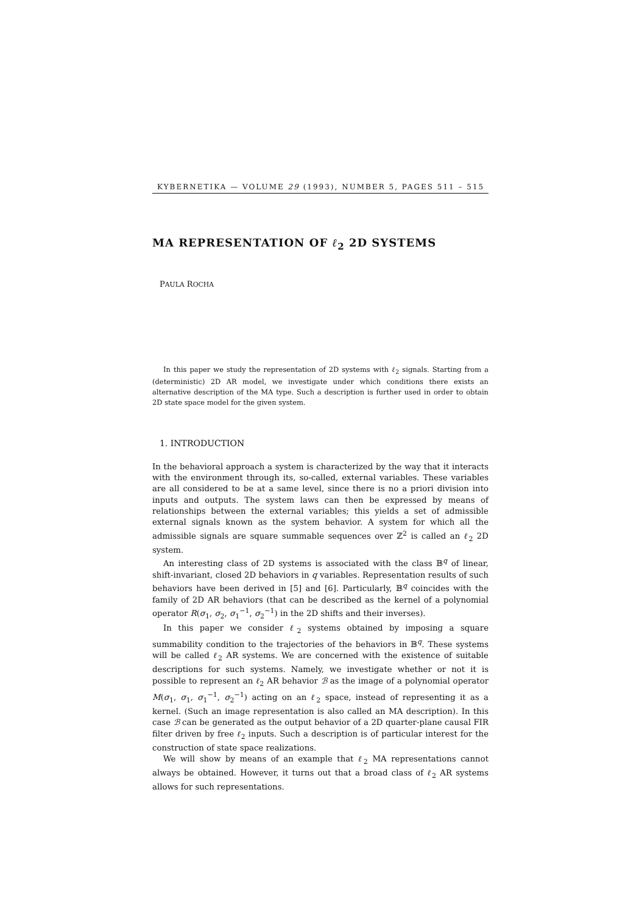KYBERNETIKA — VOLUME 29 (1993), NUMBER 5, PAGES 511 – 515
MA REPRESENTATION OF ℓ<sub>2</sub> 2D SYSTEMS
PAULA ROCHA
In this paper we study the representation of 2D systems with ℓ<sub>2</sub> signals. Starting from a (deterministic) 2D AR model, we investigate under which conditions there exists an alternative description of the MA type. Such a description is further used in order to obtain 2D state space model for the given system.
1. INTRODUCTION
In the behavioral approach a system is characterized by the way that it interacts with the environment through its, so-called, external variables. These variables are all considered to be at a same level, since there is no a priori division into inputs and outputs. The system laws can then be expressed by means of relationships between the external variables; this yields a set of admissible external signals known as the system behavior. A system for which all the admissible signals are square summable sequences over ℤ<sup>2</sup> is called an ℓ<sub>2</sub> 2D system.
An interesting class of 2D systems is associated with the class 𝔹<sup>q</sup> of linear, shift-invariant, closed 2D behaviors in q variables. Representation results of such behaviors have been derived in [5] and [6]. Particularly, 𝔹<sup>q</sup> coincides with the family of 2D AR behaviors (that can be described as the kernel of a polynomial operator R(σ<sub>1</sub>, σ<sub>2</sub>, σ<sub>1</sub><sup>−1</sup>, σ<sub>2</sub><sup>−1</sup>) in the 2D shifts and their inverses).
In this paper we consider ℓ<sub>2</sub> systems obtained by imposing a square summability condition to the trajectories of the behaviors in 𝔹<sup>q</sup>. These systems will be called ℓ<sub>2</sub> AR systems. We are concerned with the existence of suitable descriptions for such systems. Namely, we investigate whether or not it is possible to represent an ℓ<sub>2</sub> AR behavior ℬ as the image of a polynomial operator M(σ<sub>1</sub>, σ<sub>1</sub>, σ<sub>1</sub><sup>−1</sup>, σ<sub>2</sub><sup>−1</sup>) acting on an ℓ<sub>2</sub> space, instead of representing it as a kernel. (Such an image representation is also called an MA description). In this case ℬ can be generated as the output behavior of a 2D quarter-plane causal FIR filter driven by free ℓ<sub>2</sub> inputs. Such a description is of particular interest for the construction of state space realizations.
We will show by means of an example that ℓ<sub>2</sub> MA representations cannot always be obtained. However, it turns out that a broad class of ℓ<sub>2</sub> AR systems allows for such representations.